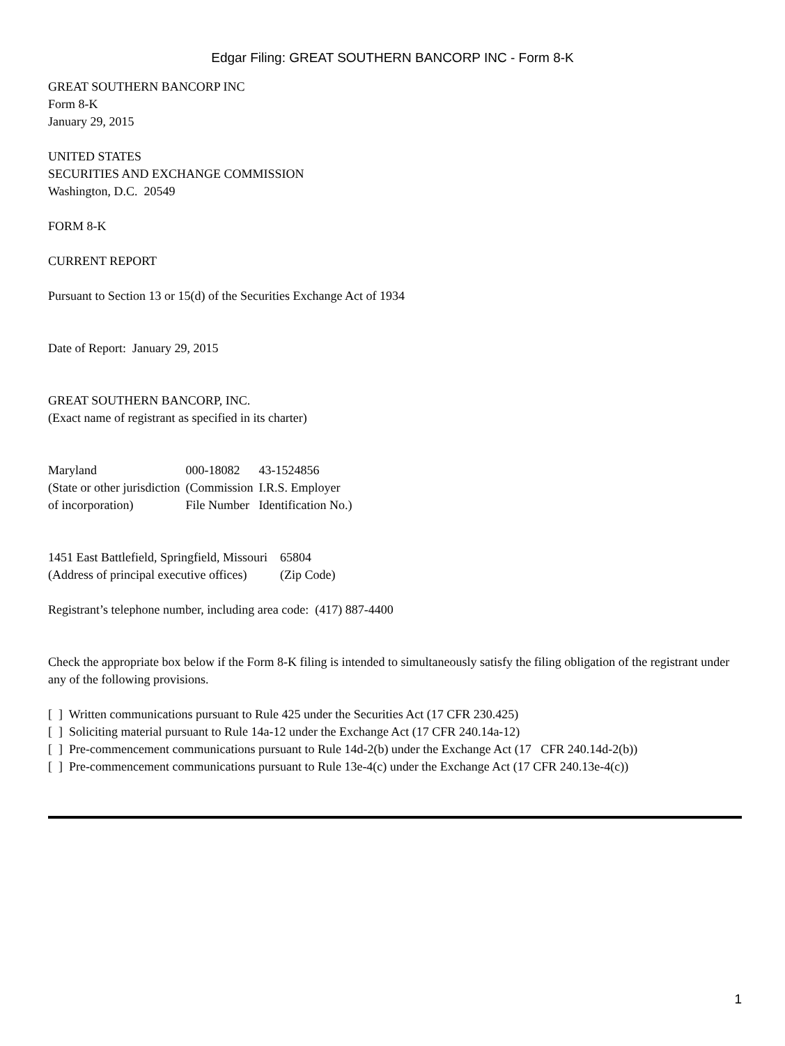Edgar Filing: GREAT SOUTHERN BANCORP INC - Form 8-K
GREAT SOUTHERN BANCORP INC
Form 8-K
January 29, 2015
UNITED STATES
SECURITIES AND EXCHANGE COMMISSION
Washington, D.C. 20549
FORM 8-K
CURRENT REPORT
Pursuant to Section 13 or 15(d) of the Securities Exchange Act of 1934
Date of Report: January 29, 2015
GREAT SOUTHERN BANCORP, INC.
(Exact name of registrant as specified in its charter)
| Maryland | 000-18082 | 43-1524856 |
| (State or other jurisdiction | (Commission | I.R.S. Employer |
| of incorporation) | File Number | Identification No.) |
| 1451 East Battlefield, Springfield, Missouri | 65804 |
| (Address of principal executive offices) | (Zip Code) |
Registrant’s telephone number, including area code: (417) 887-4400
Check the appropriate box below if the Form 8-K filing is intended to simultaneously satisfy the filing obligation of the registrant under any of the following provisions.
[ ] Written communications pursuant to Rule 425 under the Securities Act (17 CFR 230.425)
[ ] Soliciting material pursuant to Rule 14a-12 under the Exchange Act (17 CFR 240.14a-12)
[ ] Pre-commencement communications pursuant to Rule 14d-2(b) under the Exchange Act (17 CFR 240.14d-2(b))
[ ] Pre-commencement communications pursuant to Rule 13e-4(c) under the Exchange Act (17 CFR 240.13e-4(c))
1